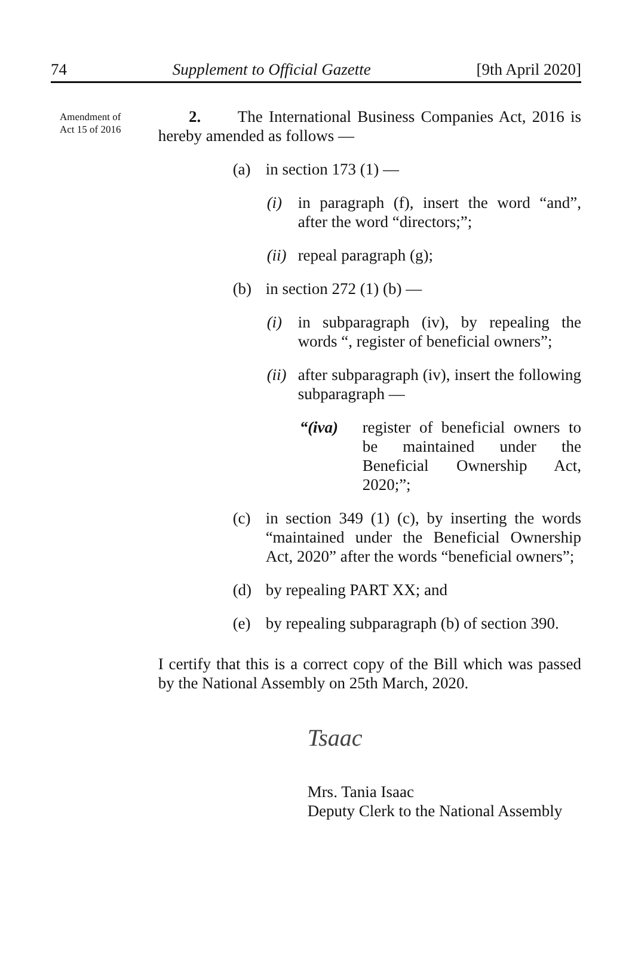74 Supplement to Official Gazette [9th April 2020]
Amendment of
Act 15 of 2016
2. The International Business Companies Act, 2016 is hereby amended as follows —
(a) in section 173 (1) —
(i) in paragraph (f), insert the word “and”, after the word “directors;”;
(ii) repeal paragraph (g);
(b) in section 272 (1) (b) —
(i) in subparagraph (iv), by repealing the words “, register of beneficial owners”;
(ii) after subparagraph (iv), insert the following subparagraph —
“(iva) register of beneficial owners to be maintained under the Beneficial Ownership Act, 2020;”;
(c) in section 349 (1) (c), by inserting the words “maintained under the Beneficial Ownership Act, 2020” after the words “beneficial owners”;
(d) by repealing PART XX; and
(e) by repealing subparagraph (b) of section 390.
I certify that this is a correct copy of the Bill which was passed by the National Assembly on 25th March, 2020.
Tsaac
Mrs. Tania Isaac
Deputy Clerk to the National Assembly